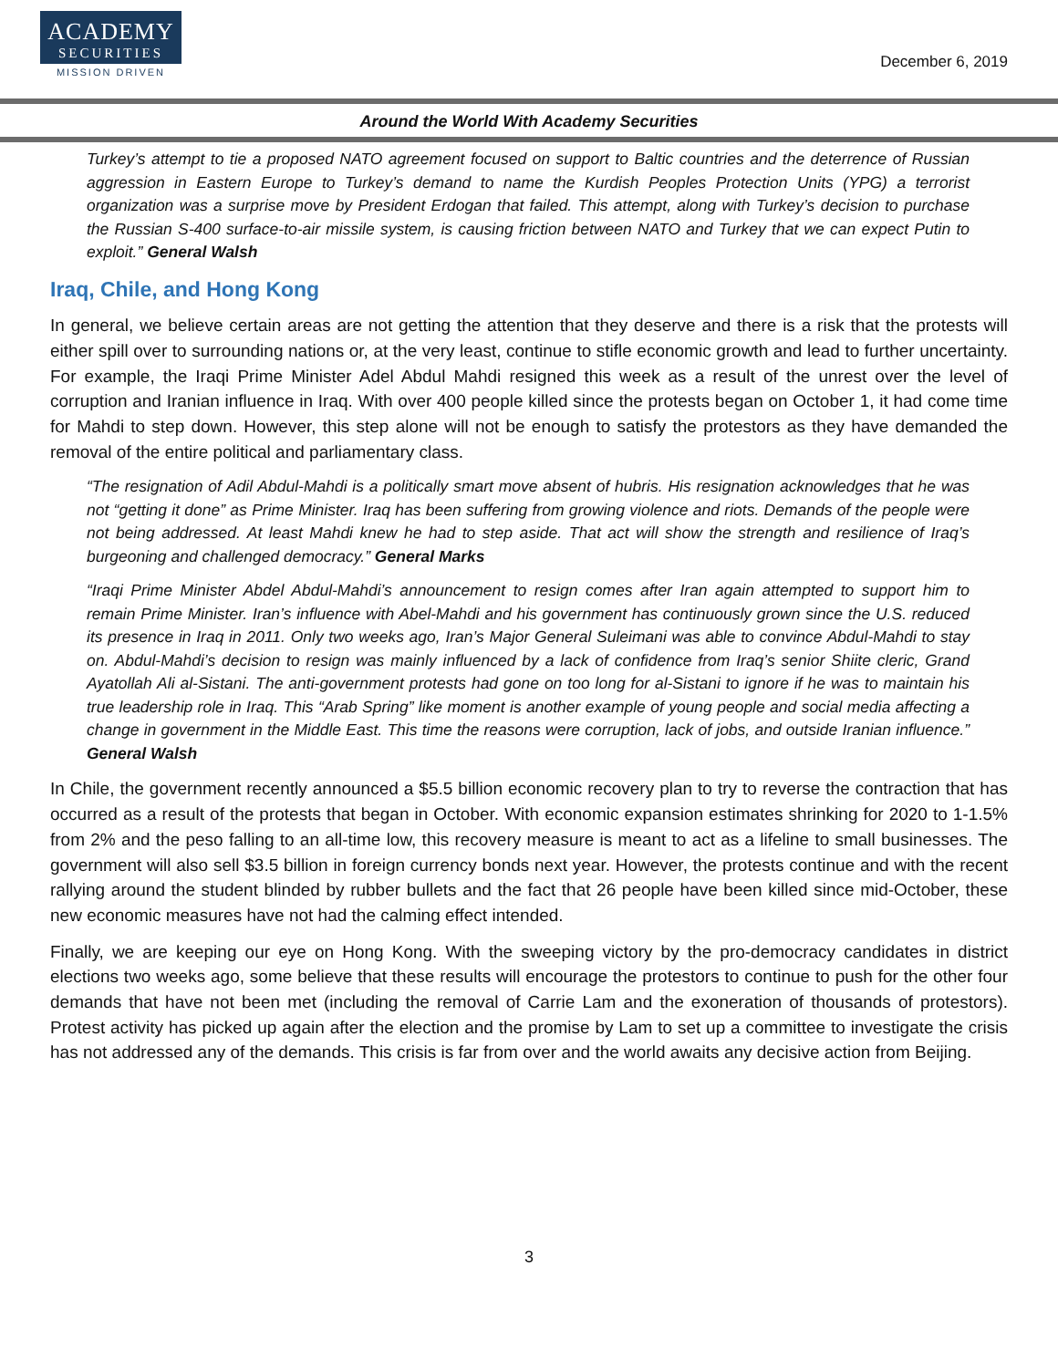ACADEMY
SECURITIES
MISSION DRIVEN
December 6, 2019
Around the World With Academy Securities
Turkey’s attempt to tie a proposed NATO agreement focused on support to Baltic countries and the deterrence of Russian aggression in Eastern Europe to Turkey’s demand to name the Kurdish Peoples Protection Units (YPG) a terrorist organization was a surprise move by President Erdogan that failed. This attempt, along with Turkey’s decision to purchase the Russian S-400 surface-to-air missile system, is causing friction between NATO and Turkey that we can expect Putin to exploit.” General Walsh
Iraq, Chile, and Hong Kong
In general, we believe certain areas are not getting the attention that they deserve and there is a risk that the protests will either spill over to surrounding nations or, at the very least, continue to stifle economic growth and lead to further uncertainty. For example, the Iraqi Prime Minister Adel Abdul Mahdi resigned this week as a result of the unrest over the level of corruption and Iranian influence in Iraq. With over 400 people killed since the protests began on October 1, it had come time for Mahdi to step down. However, this step alone will not be enough to satisfy the protestors as they have demanded the removal of the entire political and parliamentary class.
“The resignation of Adil Abdul-Mahdi is a politically smart move absent of hubris. His resignation acknowledges that he was not “getting it done” as Prime Minister. Iraq has been suffering from growing violence and riots. Demands of the people were not being addressed. At least Mahdi knew he had to step aside. That act will show the strength and resilience of Iraq’s burgeoning and challenged democracy.” General Marks
“Iraqi Prime Minister Abdel Abdul-Mahdi’s announcement to resign comes after Iran again attempted to support him to remain Prime Minister. Iran’s influence with Abel-Mahdi and his government has continuously grown since the U.S. reduced its presence in Iraq in 2011. Only two weeks ago, Iran’s Major General Suleimani was able to convince Abdul-Mahdi to stay on. Abdul-Mahdi’s decision to resign was mainly influenced by a lack of confidence from Iraq’s senior Shiite cleric, Grand Ayatollah Ali al-Sistani. The anti-government protests had gone on too long for al-Sistani to ignore if he was to maintain his true leadership role in Iraq. This “Arab Spring” like moment is another example of young people and social media affecting a change in government in the Middle East. This time the reasons were corruption, lack of jobs, and outside Iranian influence.” General Walsh
In Chile, the government recently announced a $5.5 billion economic recovery plan to try to reverse the contraction that has occurred as a result of the protests that began in October. With economic expansion estimates shrinking for 2020 to 1-1.5% from 2% and the peso falling to an all-time low, this recovery measure is meant to act as a lifeline to small businesses. The government will also sell $3.5 billion in foreign currency bonds next year. However, the protests continue and with the recent rallying around the student blinded by rubber bullets and the fact that 26 people have been killed since mid-October, these new economic measures have not had the calming effect intended.
Finally, we are keeping our eye on Hong Kong. With the sweeping victory by the pro-democracy candidates in district elections two weeks ago, some believe that these results will encourage the protestors to continue to push for the other four demands that have not been met (including the removal of Carrie Lam and the exoneration of thousands of protestors). Protest activity has picked up again after the election and the promise by Lam to set up a committee to investigate the crisis has not addressed any of the demands. This crisis is far from over and the world awaits any decisive action from Beijing.
3